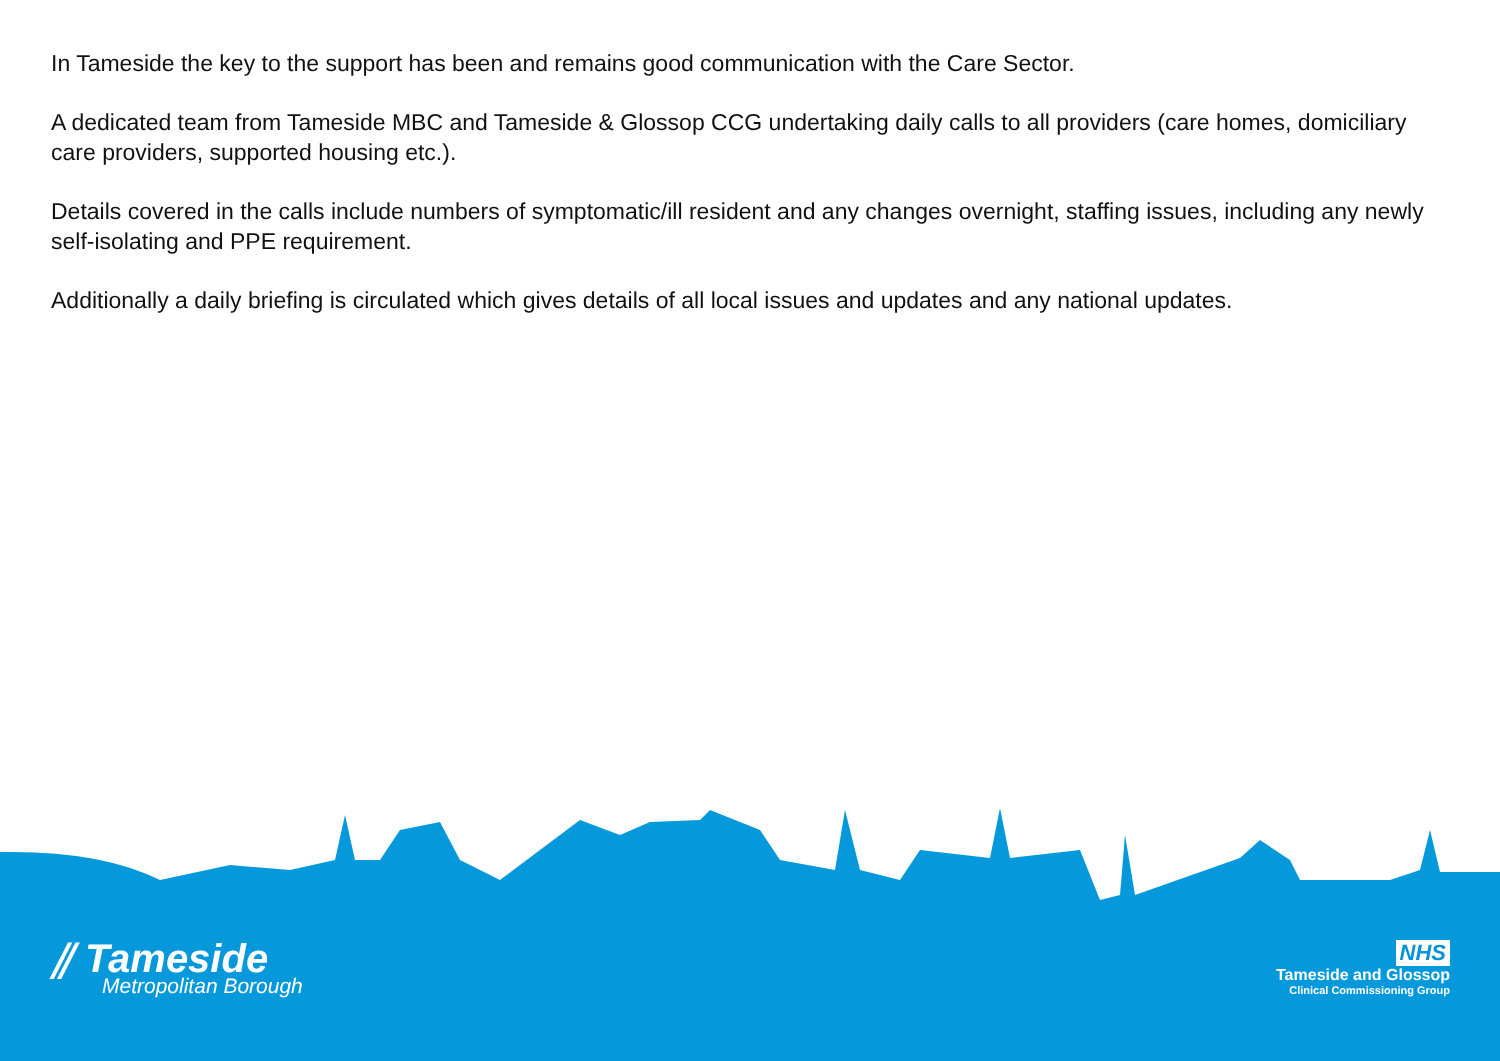In Tameside the key to the support has been and remains good communication with the Care Sector.
A dedicated team from Tameside MBC and Tameside & Glossop CCG undertaking daily calls to all providers (care homes, domiciliary care providers, supported housing etc.).
Details covered in the calls include numbers of symptomatic/ill resident and any changes overnight, staffing issues, including any newly self-isolating and PPE requirement.
Additionally a daily briefing is circulated which gives details of all local issues and updates and any national updates.
⫽ Tameside
Metropolitan Borough
NHS
Tameside and Glossop
Clinical Commissioning Group